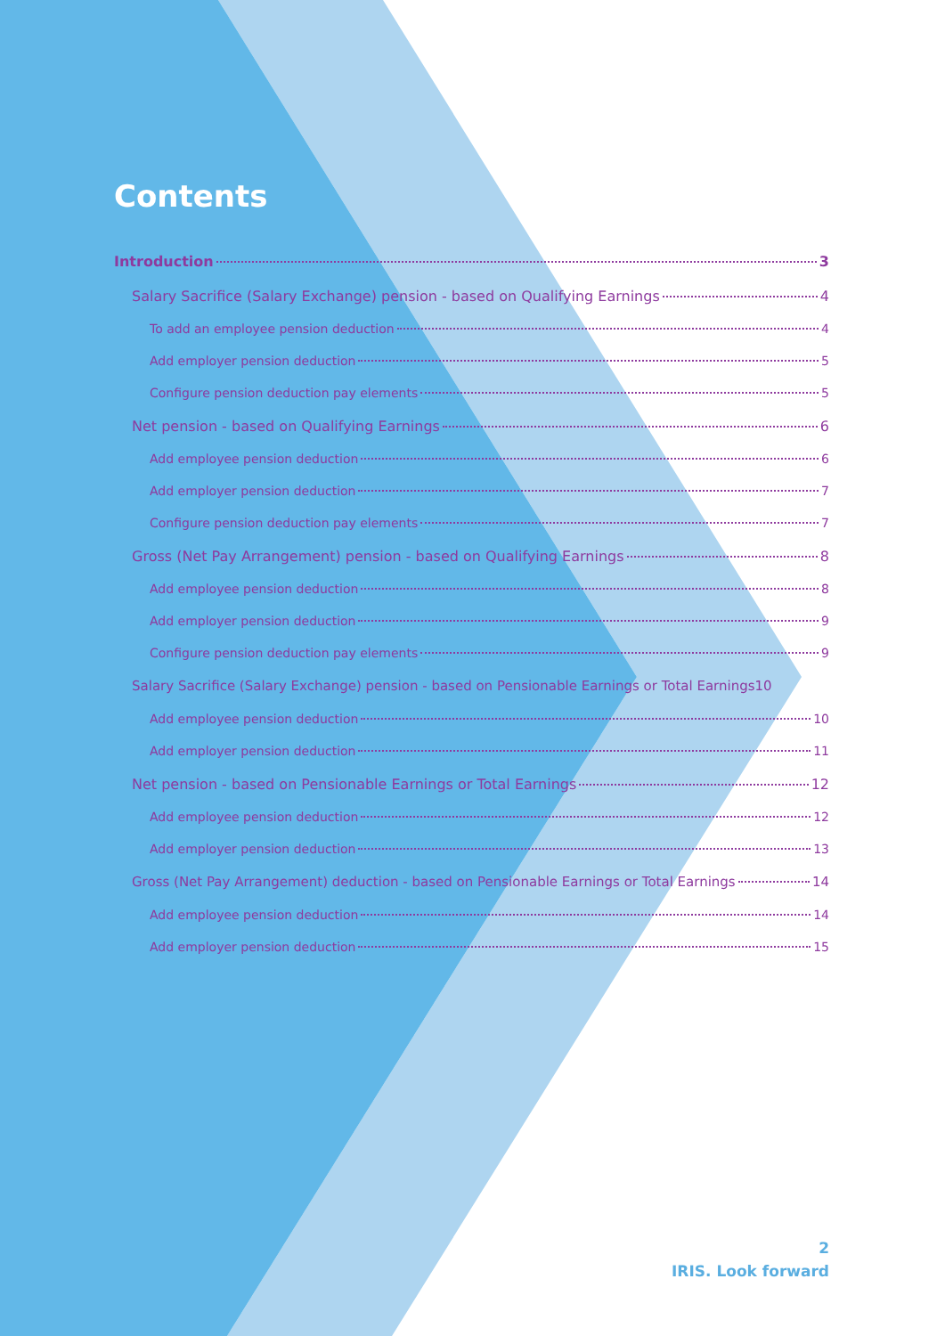Contents
Introduction 3
Salary Sacrifice (Salary Exchange) pension - based on Qualifying Earnings 4
To add an employee pension deduction 4
Add employer pension deduction 5
Configure pension deduction pay elements 5
Net pension - based on Qualifying Earnings 6
Add employee pension deduction 6
Add employer pension deduction 7
Configure pension deduction pay elements 7
Gross (Net Pay Arrangement) pension - based on Qualifying Earnings 8
Add employee pension deduction 8
Add employer pension deduction 9
Configure pension deduction pay elements 9
Salary Sacrifice (Salary Exchange) pension - based on Pensionable Earnings or Total Earnings 10
Add employee pension deduction 10
Add employer pension deduction 11
Net pension - based on Pensionable Earnings or Total Earnings 12
Add employee pension deduction 12
Add employer pension deduction 13
Gross (Net Pay Arrangement) deduction - based on Pensionable Earnings or Total Earnings 14
Add employee pension deduction 14
Add employer pension deduction 15
2
IRIS. Look forward